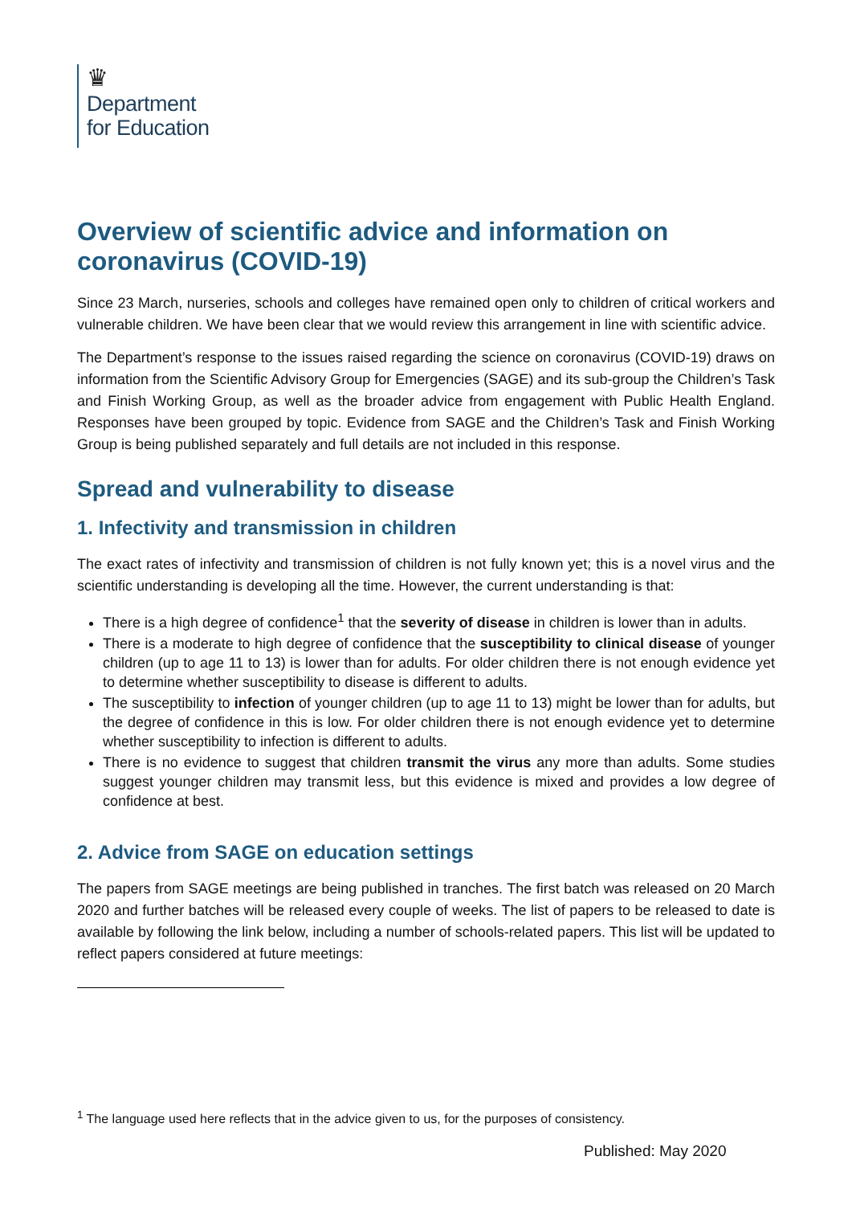♛
Department
for Education
Overview of scientific advice and information on coronavirus (COVID-19)
Since 23 March, nurseries, schools and colleges have remained open only to children of critical workers and vulnerable children. We have been clear that we would review this arrangement in line with scientific advice.
The Department’s response to the issues raised regarding the science on coronavirus (COVID-19) draws on information from the Scientific Advisory Group for Emergencies (SAGE) and its sub-group the Children’s Task and Finish Working Group, as well as the broader advice from engagement with Public Health England. Responses have been grouped by topic. Evidence from SAGE and the Children’s Task and Finish Working Group is being published separately and full details are not included in this response.
Spread and vulnerability to disease
1. Infectivity and transmission in children
The exact rates of infectivity and transmission of children is not fully known yet; this is a novel virus and the scientific understanding is developing all the time. However, the current understanding is that:
There is a high degree of confidence<sup>1</sup> that the severity of disease in children is lower than in adults.
There is a moderate to high degree of confidence that the susceptibility to clinical disease of younger children (up to age 11 to 13) is lower than for adults. For older children there is not enough evidence yet to determine whether susceptibility to disease is different to adults.
The susceptibility to infection of younger children (up to age 11 to 13) might be lower than for adults, but the degree of confidence in this is low. For older children there is not enough evidence yet to determine whether susceptibility to infection is different to adults.
There is no evidence to suggest that children transmit the virus any more than adults. Some studies suggest younger children may transmit less, but this evidence is mixed and provides a low degree of confidence at best.
2. Advice from SAGE on education settings
The papers from SAGE meetings are being published in tranches. The first batch was released on 20 March 2020 and further batches will be released every couple of weeks. The list of papers to be released to date is available by following the link below, including a number of schools-related papers. This list will be updated to reflect papers considered at future meetings:
<sup>1</sup> The language used here reflects that in the advice given to us, for the purposes of consistency.
Published: May 2020